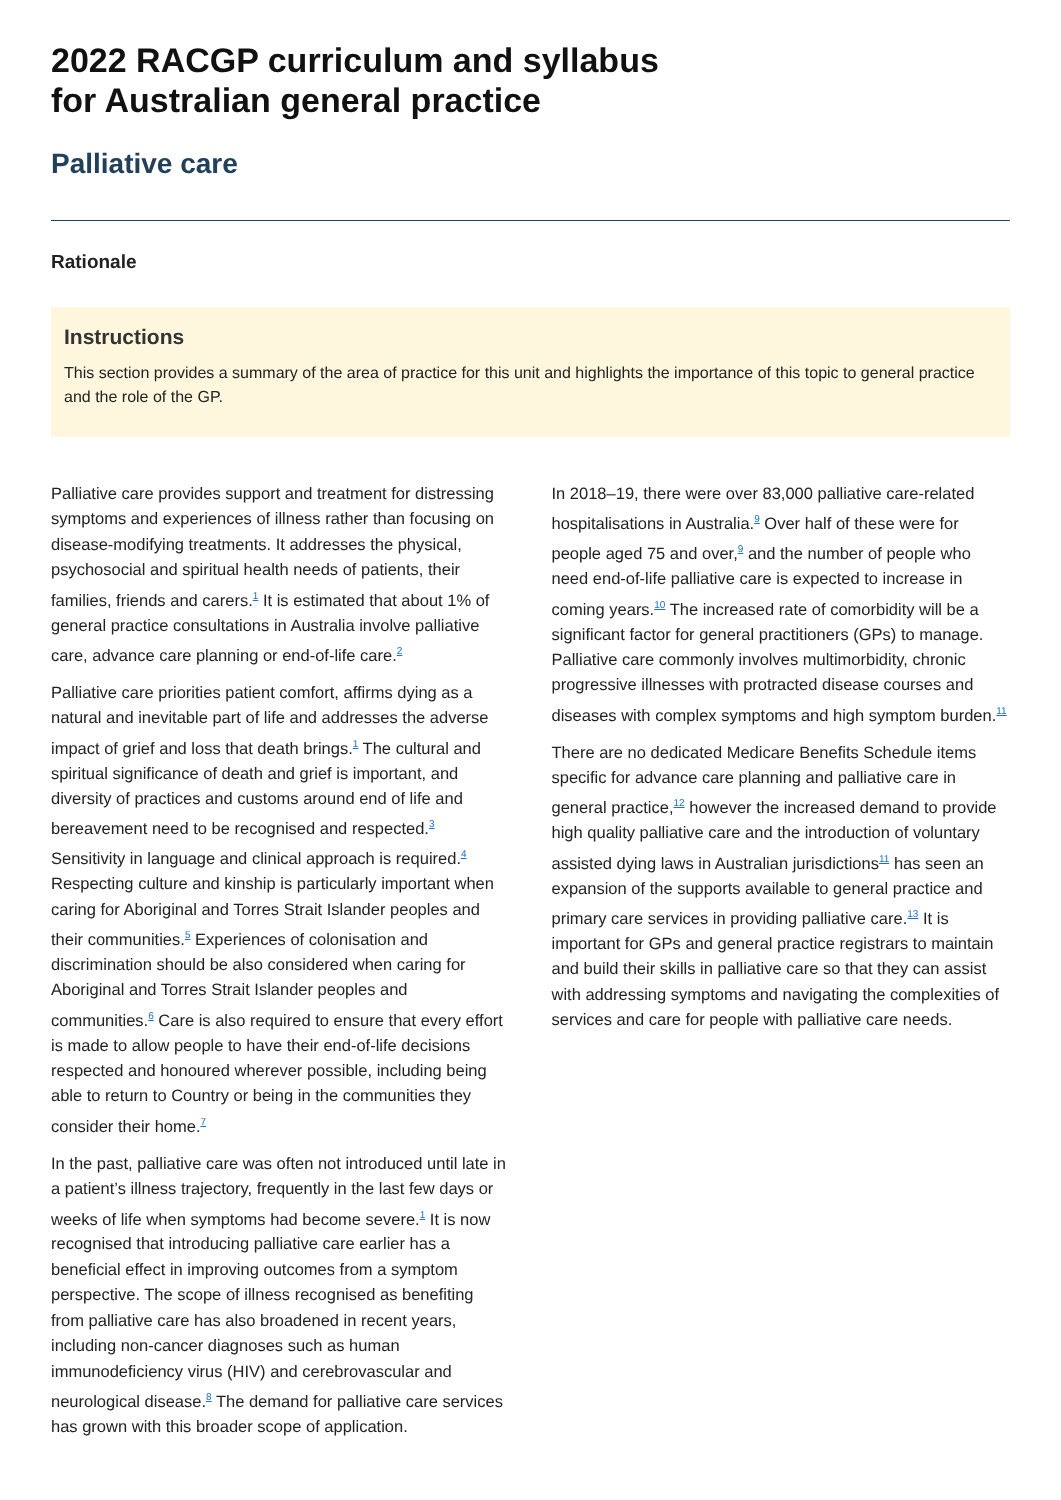2022 RACGP curriculum and syllabus
for Australian general practice
Palliative care
Rationale
Instructions
This section provides a summary of the area of practice for this unit and highlights the importance of this topic to general practice and the role of the GP.
Palliative care provides support and treatment for distressing symptoms and experiences of illness rather than focusing on disease-modifying treatments. It addresses the physical, psychosocial and spiritual health needs of patients, their families, friends and carers.<sup>1</sup> It is estimated that about 1% of general practice consultations in Australia involve palliative care, advance care planning or end-of-life care.<sup>2</sup>
Palliative care priorities patient comfort, affirms dying as a natural and inevitable part of life and addresses the adverse impact of grief and loss that death brings.<sup>1</sup> The cultural and spiritual significance of death and grief is important, and diversity of practices and customs around end of life and bereavement need to be recognised and respected.<sup>3</sup> Sensitivity in language and clinical approach is required.<sup>4</sup> Respecting culture and kinship is particularly important when caring for Aboriginal and Torres Strait Islander peoples and their communities.<sup>5</sup> Experiences of colonisation and discrimination should be also considered when caring for Aboriginal and Torres Strait Islander peoples and communities.<sup>6</sup> Care is also required to ensure that every effort is made to allow people to have their end-of-life decisions respected and honoured wherever possible, including being able to return to Country or being in the communities they consider their home.<sup>7</sup>
In the past, palliative care was often not introduced until late in a patient’s illness trajectory, frequently in the last few days or weeks of life when symptoms had become severe.<sup>1</sup> It is now recognised that introducing palliative care earlier has a beneficial effect in improving outcomes from a symptom perspective. The scope of illness recognised as benefiting from palliative care has also broadened in recent years, including non-cancer diagnoses such as human immunodeficiency virus (HIV) and cerebrovascular and neurological disease.<sup>8</sup> The demand for palliative care services has grown with this broader scope of application.
In 2018–19, there were over 83,000 palliative care-related hospitalisations in Australia.<sup>9</sup> Over half of these were for people aged 75 and over,<sup>9</sup> and the number of people who need end-of-life palliative care is expected to increase in coming years.<sup>10</sup> The increased rate of comorbidity will be a significant factor for general practitioners (GPs) to manage. Palliative care commonly involves multimorbidity, chronic progressive illnesses with protracted disease courses and diseases with complex symptoms and high symptom burden.<sup>11</sup>
There are no dedicated Medicare Benefits Schedule items specific for advance care planning and palliative care in general practice,<sup>12</sup> however the increased demand to provide high quality palliative care and the introduction of voluntary assisted dying laws in Australian jurisdictions<sup>11</sup> has seen an expansion of the supports available to general practice and primary care services in providing palliative care.<sup>13</sup> It is important for GPs and general practice registrars to maintain and build their skills in palliative care so that they can assist with addressing symptoms and navigating the complexities of services and care for people with palliative care needs.